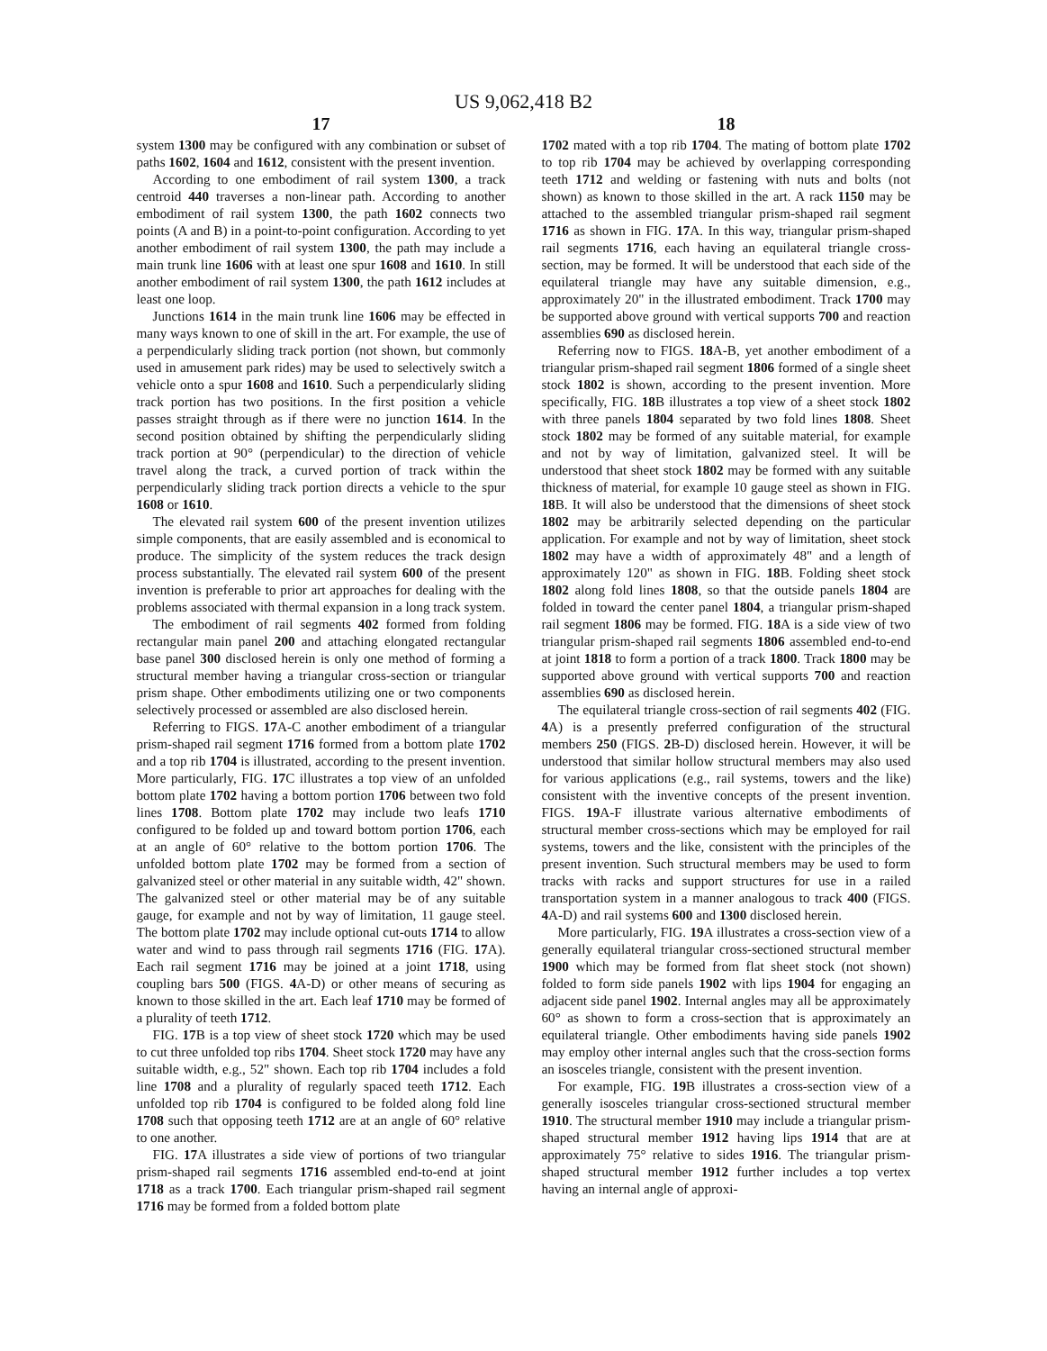US 9,062,418 B2
17
system 1300 may be configured with any combination or subset of paths 1602, 1604 and 1612, consistent with the present invention.
According to one embodiment of rail system 1300, a track centroid 440 traverses a non-linear path. According to another embodiment of rail system 1300, the path 1602 connects two points (A and B) in a point-to-point configuration. According to yet another embodiment of rail system 1300, the path may include a main trunk line 1606 with at least one spur 1608 and 1610. In still another embodiment of rail system 1300, the path 1612 includes at least one loop.
Junctions 1614 in the main trunk line 1606 may be effected in many ways known to one of skill in the art. For example, the use of a perpendicularly sliding track portion (not shown, but commonly used in amusement park rides) may be used to selectively switch a vehicle onto a spur 1608 and 1610. Such a perpendicularly sliding track portion has two positions. In the first position a vehicle passes straight through as if there were no junction 1614. In the second position obtained by shifting the perpendicularly sliding track portion at 90° (perpendicular) to the direction of vehicle travel along the track, a curved portion of track within the perpendicularly sliding track portion directs a vehicle to the spur 1608 or 1610.
The elevated rail system 600 of the present invention utilizes simple components, that are easily assembled and is economical to produce. The simplicity of the system reduces the track design process substantially. The elevated rail system 600 of the present invention is preferable to prior art approaches for dealing with the problems associated with thermal expansion in a long track system.
The embodiment of rail segments 402 formed from folding rectangular main panel 200 and attaching elongated rectangular base panel 300 disclosed herein is only one method of forming a structural member having a triangular cross-section or triangular prism shape. Other embodiments utilizing one or two components selectively processed or assembled are also disclosed herein.
Referring to FIGS. 17 A-C another embodiment of a triangular prism-shaped rail segment 1716 formed from a bottom plate 1702 and a top rib 1704 is illustrated, according to the present invention. More particularly, FIG. 17 C illustrates a top view of an unfolded bottom plate 1702 having a bottom portion 1706 between two fold lines 1708. Bottom plate 1702 may include two leafs 1710 configured to be folded up and toward bottom portion 1706, each at an angle of 60° relative to the bottom portion 1706. The unfolded bottom plate 1702 may be formed from a section of galvanized steel or other material in any suitable width, 42" shown. The galvanized steel or other material may be of any suitable gauge, for example and not by way of limitation, 11 gauge steel. The bottom plate 1702 may include optional cut-outs 1714 to allow water and wind to pass through rail segments 1716 (FIG. 17 A). Each rail segment 1716 may be joined at a joint 1718, using coupling bars 500 (FIGS. 4 A-D) or other means of securing as known to those skilled in the art. Each leaf 1710 may be formed of a plurality of teeth 1712.
FIG. 17 B is a top view of sheet stock 1720 which may be used to cut three unfolded top ribs 1704. Sheet stock 1720 may have any suitable width, e.g., 52" shown. Each top rib 1704 includes a fold line 1708 and a plurality of regularly spaced teeth 1712. Each unfolded top rib 1704 is configured to be folded along fold line 1708 such that opposing teeth 1712 are at an angle of 60° relative to one another.
FIG. 17 A illustrates a side view of portions of two triangular prism-shaped rail segments 1716 assembled end-to-end at joint 1718 as a track 1700. Each triangular prism-shaped rail segment 1716 may be formed from a folded bottom plate
18
1702 mated with a top rib 1704. The mating of bottom plate 1702 to top rib 1704 may be achieved by overlapping corresponding teeth 1712 and welding or fastening with nuts and bolts (not shown) as known to those skilled in the art. A rack 1150 may be attached to the assembled triangular prism-shaped rail segment 1716 as shown in FIG. 17 A. In this way, triangular prism-shaped rail segments 1716, each having an equilateral triangle cross-section, may be formed. It will be understood that each side of the equilateral triangle may have any suitable dimension, e.g., approximately 20" in the illustrated embodiment. Track 1700 may be supported above ground with vertical supports 700 and reaction assemblies 690 as disclosed herein.
Referring now to FIGS. 18 A-B, yet another embodiment of a triangular prism-shaped rail segment 1806 formed of a single sheet stock 1802 is shown, according to the present invention. More specifically, FIG. 18 B illustrates a top view of a sheet stock 1802 with three panels 1804 separated by two fold lines 1808. Sheet stock 1802 may be formed of any suitable material, for example and not by way of limitation, galvanized steel. It will be understood that sheet stock 1802 may be formed with any suitable thickness of material, for example 10 gauge steel as shown in FIG. 18 B. It will also be understood that the dimensions of sheet stock 1802 may be arbitrarily selected depending on the particular application. For example and not by way of limitation, sheet stock 1802 may have a width of approximately 48" and a length of approximately 120" as shown in FIG. 18 B. Folding sheet stock 1802 along fold lines 1808, so that the outside panels 1804 are folded in toward the center panel 1804, a triangular prism-shaped rail segment 1806 may be formed. FIG. 18 A is a side view of two triangular prism-shaped rail segments 1806 assembled end-to-end at joint 1818 to form a portion of a track 1800. Track 1800 may be supported above ground with vertical supports 700 and reaction assemblies 690 as disclosed herein.
The equilateral triangle cross-section of rail segments 402 (FIG. 4 A) is a presently preferred configuration of the structural members 250 (FIGS. 2 B-D) disclosed herein. However, it will be understood that similar hollow structural members may also used for various applications (e.g., rail systems, towers and the like) consistent with the inventive concepts of the present invention. FIGS. 19 A-F illustrate various alternative embodiments of structural member cross-sections which may be employed for rail systems, towers and the like, consistent with the principles of the present invention. Such structural members may be used to form tracks with racks and support structures for use in a railed transportation system in a manner analogous to track 400 (FIGS. 4 A-D) and rail systems 600 and 1300 disclosed herein.
More particularly, FIG. 19 A illustrates a cross-section view of a generally equilateral triangular cross-sectioned structural member 1900 which may be formed from flat sheet stock (not shown) folded to form side panels 1902 with lips 1904 for engaging an adjacent side panel 1902. Internal angles may all be approximately 60° as shown to form a cross-section that is approximately an equilateral triangle. Other embodiments having side panels 1902 may employ other internal angles such that the cross-section forms an isosceles triangle, consistent with the present invention.
For example, FIG. 19 B illustrates a cross-section view of a generally isosceles triangular cross-sectioned structural member 1910. The structural member 1910 may include a triangular prism-shaped structural member 1912 having lips 1914 that are at approximately 75° relative to sides 1916. The triangular prism-shaped structural member 1912 further includes a top vertex having an internal angle of approxi-